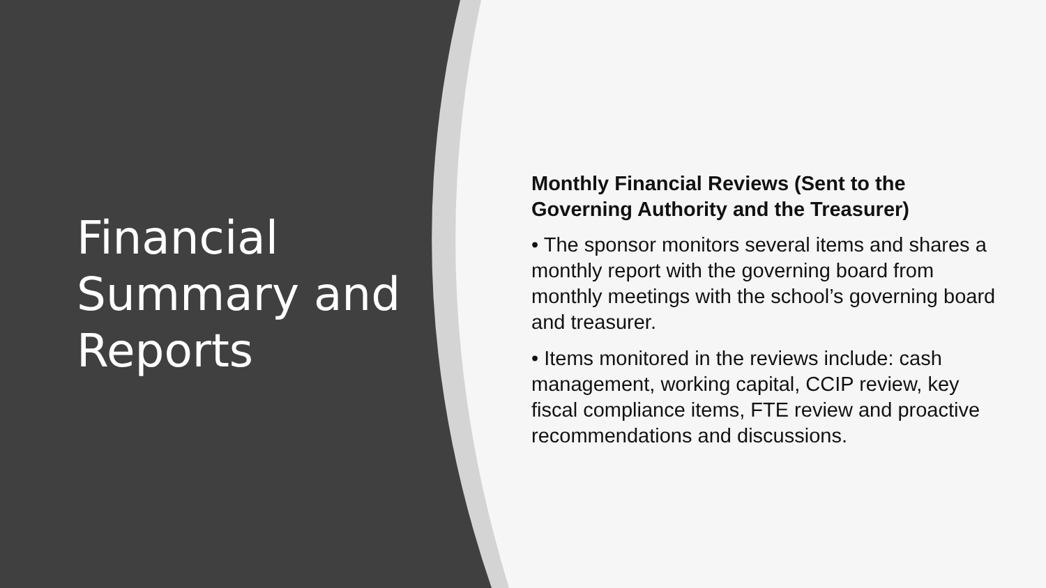Financial Summary and Reports
Monthly Financial Reviews (Sent to the Governing Authority and the Treasurer)
• The sponsor monitors several items and shares a monthly report with the governing board from monthly meetings with the school’s governing board and treasurer.
• Items monitored in the reviews include: cash management, working capital, CCIP review, key fiscal compliance items, FTE review and proactive recommendations and discussions.